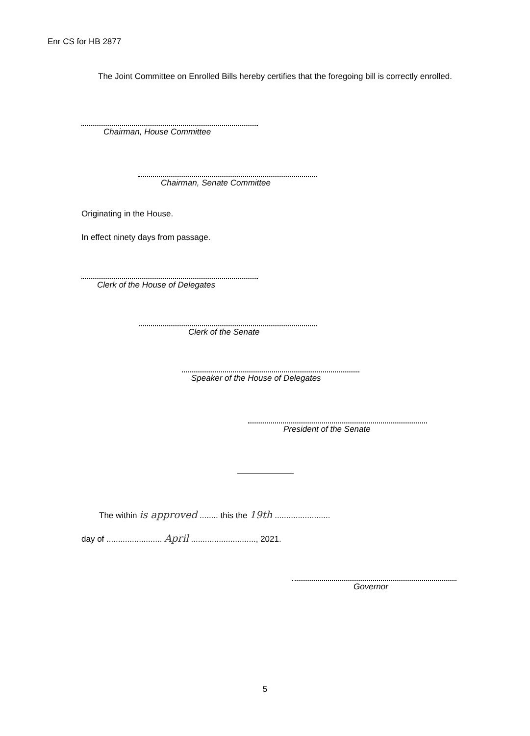Enr CS for HB 2877
The Joint Committee on Enrolled Bills hereby certifies that the foregoing bill is correctly enrolled.
Chairman, House Committee
Chairman, Senate Committee
Originating in the House.
In effect ninety days from passage.
Clerk of the House of Delegates
Clerk of the Senate
Speaker of the House of Delegates
President of the Senate
The within is approved ........ this the 19th ........................
day of ........................ April ............................, 2021.
Governor
5